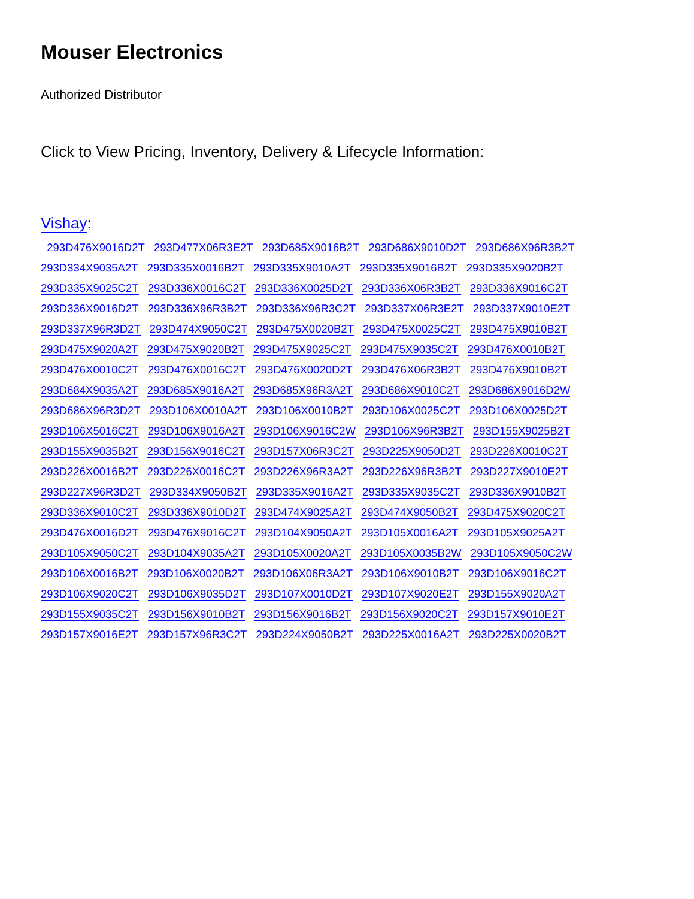Mouser Electronics
Authorized Distributor
Click to View Pricing, Inventory, Delivery & Lifecycle Information:
Vishay:
293D476X9016D2T 293D477X06R3E2T 293D685X9016B2T 293D686X9010D2T 293D686X96R3B2T
293D334X9035A2T 293D335X0016B2T 293D335X9010A2T 293D335X9016B2T 293D335X9020B2T
293D335X9025C2T 293D336X0016C2T 293D336X0025D2T 293D336X06R3B2T 293D336X9016C2T
293D336X9016D2T 293D336X96R3B2T 293D336X96R3C2T 293D337X06R3E2T 293D337X9010E2T
293D337X96R3D2T 293D474X9050C2T 293D475X0020B2T 293D475X0025C2T 293D475X9010B2T
293D475X9020A2T 293D475X9020B2T 293D475X9025C2T 293D475X9035C2T 293D476X0010B2T
293D476X0010C2T 293D476X0016C2T 293D476X0020D2T 293D476X06R3B2T 293D476X9010B2T
293D684X9035A2T 293D685X9016A2T 293D685X96R3A2T 293D686X9010C2T 293D686X9016D2W
293D686X96R3D2T 293D106X0010A2T 293D106X0010B2T 293D106X0025C2T 293D106X0025D2T
293D106X5016C2T 293D106X9016A2T 293D106X9016C2W 293D106X96R3B2T 293D155X9025B2T
293D155X9035B2T 293D156X9016C2T 293D157X06R3C2T 293D225X9050D2T 293D226X0010C2T
293D226X0016B2T 293D226X0016C2T 293D226X96R3A2T 293D226X96R3B2T 293D227X9010E2T
293D227X96R3D2T 293D334X9050B2T 293D335X9016A2T 293D335X9035C2T 293D336X9010B2T
293D336X9010C2T 293D336X9010D2T 293D474X9025A2T 293D474X9050B2T 293D475X9020C2T
293D476X0016D2T 293D476X9016C2T 293D104X9050A2T 293D105X0016A2T 293D105X9025A2T
293D105X9050C2T 293D104X9035A2T 293D105X0020A2T 293D105X0035B2W 293D105X9050C2W
293D106X0016B2T 293D106X0020B2T 293D106X06R3A2T 293D106X9010B2T 293D106X9016C2T
293D106X9020C2T 293D106X9035D2T 293D107X0010D2T 293D107X9020E2T 293D155X9020A2T
293D155X9035C2T 293D156X9010B2T 293D156X9016B2T 293D156X9020C2T 293D157X9010E2T
293D157X9016E2T 293D157X96R3C2T 293D224X9050B2T 293D225X0016A2T 293D225X0020B2T